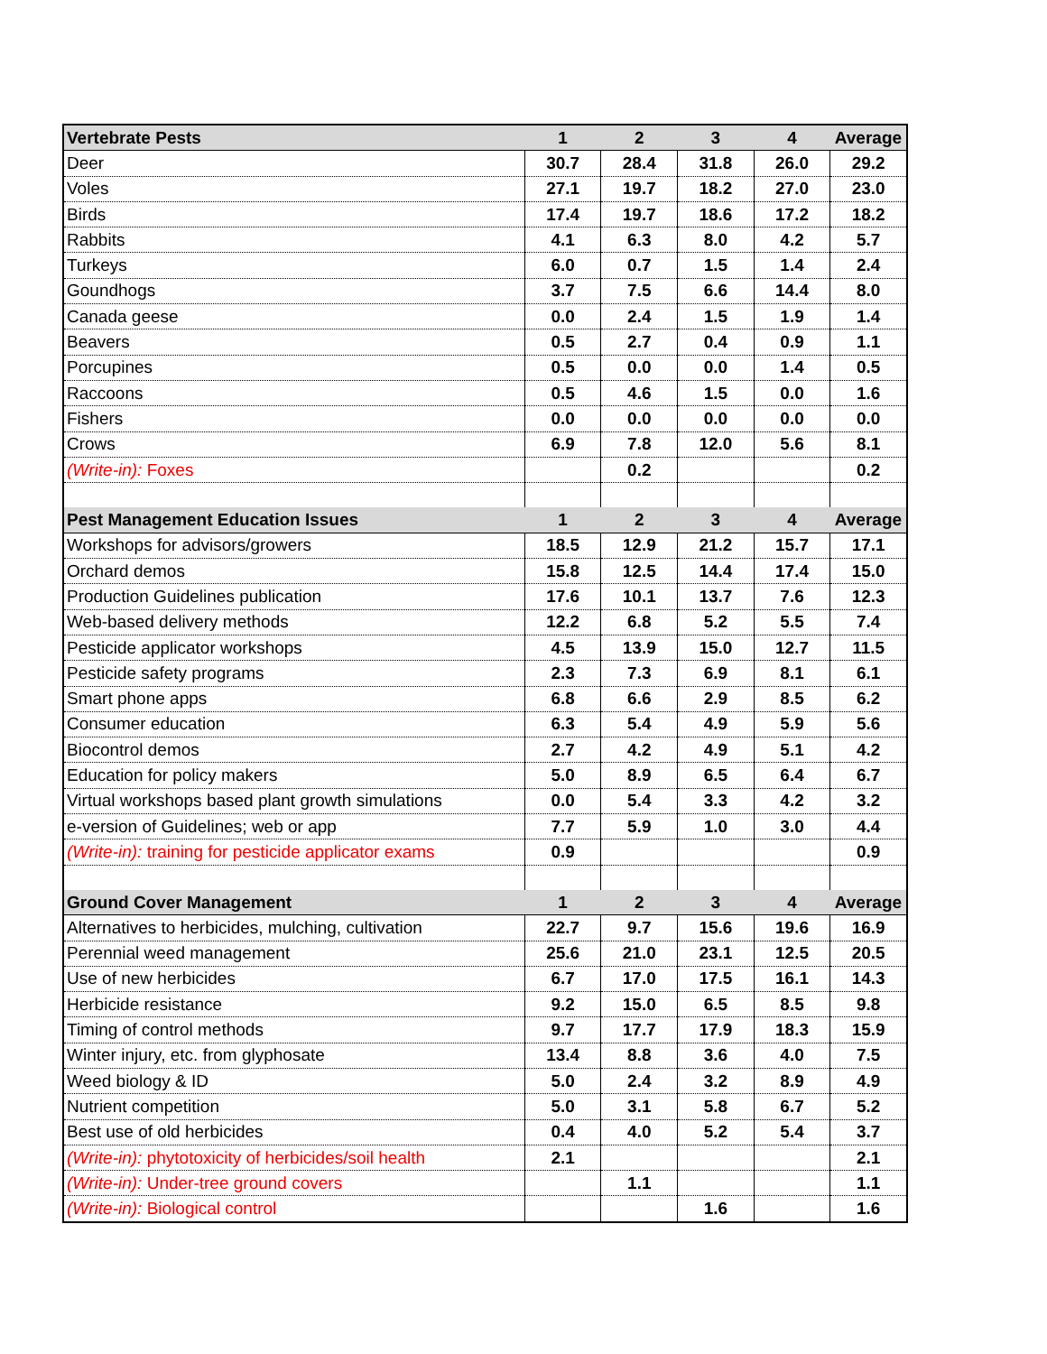| Vertebrate Pests | 1 | 2 | 3 | 4 | Average |
| --- | --- | --- | --- | --- | --- |
| Deer | 30.7 | 28.4 | 31.8 | 26.0 | 29.2 |
| Voles | 27.1 | 19.7 | 18.2 | 27.0 | 23.0 |
| Birds | 17.4 | 19.7 | 18.6 | 17.2 | 18.2 |
| Rabbits | 4.1 | 6.3 | 8.0 | 4.2 | 5.7 |
| Turkeys | 6.0 | 0.7 | 1.5 | 1.4 | 2.4 |
| Goundhogs | 3.7 | 7.5 | 6.6 | 14.4 | 8.0 |
| Canada geese | 0.0 | 2.4 | 1.5 | 1.9 | 1.4 |
| Beavers | 0.5 | 2.7 | 0.4 | 0.9 | 1.1 |
| Porcupines | 0.5 | 0.0 | 0.0 | 1.4 | 0.5 |
| Raccoons | 0.5 | 4.6 | 1.5 | 0.0 | 1.6 |
| Fishers | 0.0 | 0.0 | 0.0 | 0.0 | 0.0 |
| Crows | 6.9 | 7.8 | 12.0 | 5.6 | 8.1 |
| (Write-in): Foxes | | 0.2 | | | 0.2 |
| Pest Management Education Issues | 1 | 2 | 3 | 4 | Average |
| Workshops for advisors/growers | 18.5 | 12.9 | 21.2 | 15.7 | 17.1 |
| Orchard demos | 15.8 | 12.5 | 14.4 | 17.4 | 15.0 |
| Production Guidelines publication | 17.6 | 10.1 | 13.7 | 7.6 | 12.3 |
| Web-based delivery methods | 12.2 | 6.8 | 5.2 | 5.5 | 7.4 |
| Pesticide applicator workshops | 4.5 | 13.9 | 15.0 | 12.7 | 11.5 |
| Pesticide safety programs | 2.3 | 7.3 | 6.9 | 8.1 | 6.1 |
| Smart phone apps | 6.8 | 6.6 | 2.9 | 8.5 | 6.2 |
| Consumer education | 6.3 | 5.4 | 4.9 | 5.9 | 5.6 |
| Biocontrol demos | 2.7 | 4.2 | 4.9 | 5.1 | 4.2 |
| Education for policy makers | 5.0 | 8.9 | 6.5 | 6.4 | 6.7 |
| Virtual workshops based plant growth simulations | 0.0 | 5.4 | 3.3 | 4.2 | 3.2 |
| e-version of Guidelines; web or app | 7.7 | 5.9 | 1.0 | 3.0 | 4.4 |
| (Write-in): training for pesticide applicator exams | 0.9 | | | | 0.9 |
| Ground Cover Management | 1 | 2 | 3 | 4 | Average |
| Alternatives to herbicides, mulching, cultivation | 22.7 | 9.7 | 15.6 | 19.6 | 16.9 |
| Perennial weed management | 25.6 | 21.0 | 23.1 | 12.5 | 20.5 |
| Use of new herbicides | 6.7 | 17.0 | 17.5 | 16.1 | 14.3 |
| Herbicide resistance | 9.2 | 15.0 | 6.5 | 8.5 | 9.8 |
| Timing of control methods | 9.7 | 17.7 | 17.9 | 18.3 | 15.9 |
| Winter injury, etc. from glyphosate | 13.4 | 8.8 | 3.6 | 4.0 | 7.5 |
| Weed biology & ID | 5.0 | 2.4 | 3.2 | 8.9 | 4.9 |
| Nutrient competition | 5.0 | 3.1 | 5.8 | 6.7 | 5.2 |
| Best use of old herbicides | 0.4 | 4.0 | 5.2 | 5.4 | 3.7 |
| (Write-in): phytotoxicity of herbicides/soil health | 2.1 | | | | 2.1 |
| (Write-in): Under-tree ground covers | | 1.1 | | | 1.1 |
| (Write-in): Biological control | | | 1.6 | | 1.6 |